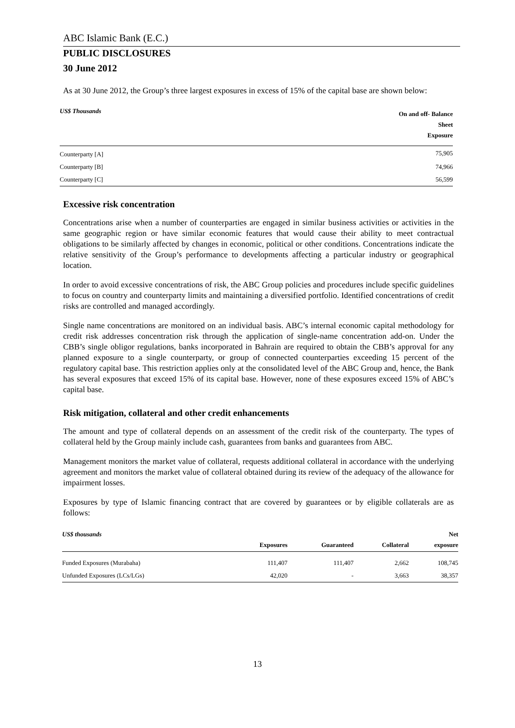ABC Islamic Bank (E.C.)
PUBLIC DISCLOSURES
30 June 2012
As at 30 June 2012, the Group’s three largest exposures in excess of 15% of the capital base are shown below:
| US$ Thousands | On and off- Balance Sheet Exposure |
| --- | --- |
| Counterparty [A] | 75,905 |
| Counterparty [B] | 74,966 |
| Counterparty [C] | 56,599 |
Excessive risk concentration
Concentrations arise when a number of counterparties are engaged in similar business activities or activities in the same geographic region or have similar economic features that would cause their ability to meet contractual obligations to be similarly affected by changes in economic, political or other conditions. Concentrations indicate the relative sensitivity of the Group’s performance to developments affecting a particular industry or geographical location.
In order to avoid excessive concentrations of risk, the ABC Group policies and procedures include specific guidelines to focus on country and counterparty limits and maintaining a diversified portfolio. Identified concentrations of credit risks are controlled and managed accordingly.
Single name concentrations are monitored on an individual basis. ABC’s internal economic capital methodology for credit risk addresses concentration risk through the application of single-name concentration add-on. Under the CBB’s single obligor regulations, banks incorporated in Bahrain are required to obtain the CBB’s approval for any planned exposure to a single counterparty, or group of connected counterparties exceeding 15 percent of the regulatory capital base. This restriction applies only at the consolidated level of the ABC Group and, hence, the Bank has several exposures that exceed 15% of its capital base. However, none of these exposures exceed 15% of ABC’s capital base.
Risk mitigation, collateral and other credit enhancements
The amount and type of collateral depends on an assessment of the credit risk of the counterparty. The types of collateral held by the Group mainly include cash, guarantees from banks and guarantees from ABC.
Management monitors the market value of collateral, requests additional collateral in accordance with the underlying agreement and monitors the market value of collateral obtained during its review of the adequacy of the allowance for impairment losses.
Exposures by type of Islamic financing contract that are covered by guarantees or by eligible collaterals are as follows:
| US$ thousands | Exposures | Guaranteed | Collateral | Net exposure |
| --- | --- | --- | --- | --- |
| Funded Exposures (Murabaha) | 111,407 | 111,407 | 2,662 | 108,745 |
| Unfunded Exposures (LCs/LGs) | 42,020 | - | 3,663 | 38,357 |
13